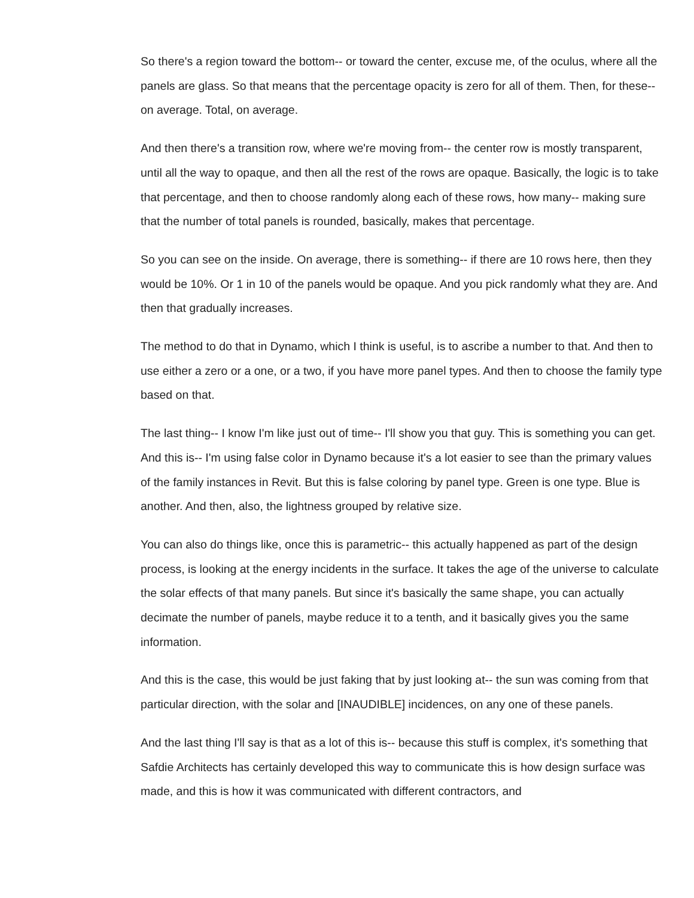So there's a region toward the bottom-- or toward the center, excuse me, of the oculus, where all the panels are glass. So that means that the percentage opacity is zero for all of them. Then, for these-- on average. Total, on average.
And then there's a transition row, where we're moving from-- the center row is mostly transparent, until all the way to opaque, and then all the rest of the rows are opaque. Basically, the logic is to take that percentage, and then to choose randomly along each of these rows, how many-- making sure that the number of total panels is rounded, basically, makes that percentage.
So you can see on the inside. On average, there is something-- if there are 10 rows here, then they would be 10%. Or 1 in 10 of the panels would be opaque. And you pick randomly what they are. And then that gradually increases.
The method to do that in Dynamo, which I think is useful, is to ascribe a number to that. And then to use either a zero or a one, or a two, if you have more panel types. And then to choose the family type based on that.
The last thing-- I know I'm like just out of time-- I'll show you that guy. This is something you can get. And this is-- I'm using false color in Dynamo because it's a lot easier to see than the primary values of the family instances in Revit. But this is false coloring by panel type. Green is one type. Blue is another. And then, also, the lightness grouped by relative size.
You can also do things like, once this is parametric-- this actually happened as part of the design process, is looking at the energy incidents in the surface. It takes the age of the universe to calculate the solar effects of that many panels. But since it's basically the same shape, you can actually decimate the number of panels, maybe reduce it to a tenth, and it basically gives you the same information.
And this is the case, this would be just faking that by just looking at-- the sun was coming from that particular direction, with the solar and [INAUDIBLE] incidences, on any one of these panels.
And the last thing I'll say is that as a lot of this is-- because this stuff is complex, it's something that Safdie Architects has certainly developed this way to communicate this is how design surface was made, and this is how it was communicated with different contractors, and